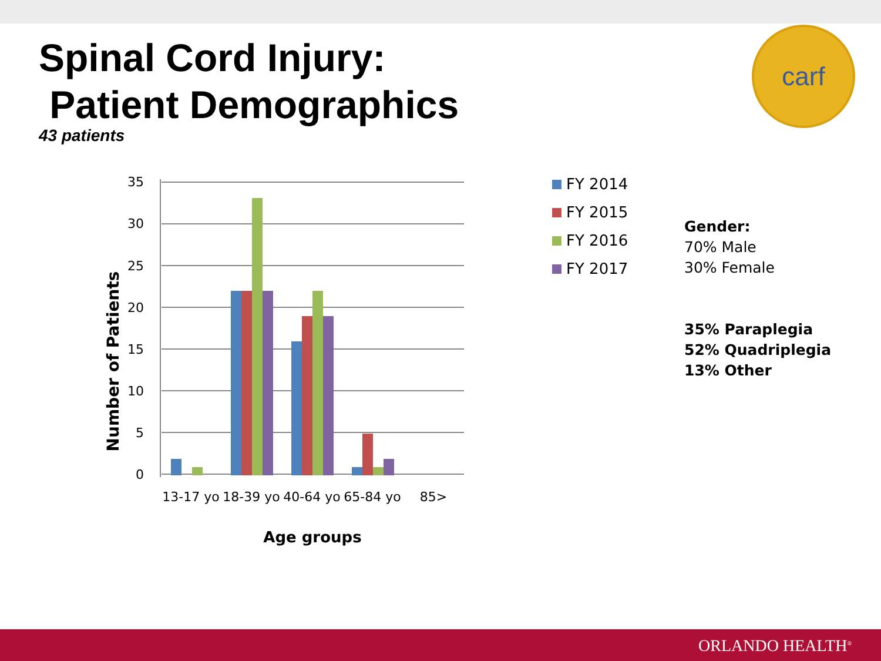Spinal Cord Injury:
Patient Demographics
43 patients
carf
35
30
25
20
15
10
5
0
13-17 yo
18-39 yo
40-64 yo
65-84 yo
85>
Age groups
Number of Patients
FY 2014
FY 2015
FY 2016
FY 2017
Gender:
70% Male
30% Female
35% Paraplegia
52% Quadriplegia
13% Other
ORLANDO HEALTH<sup>®</sup>